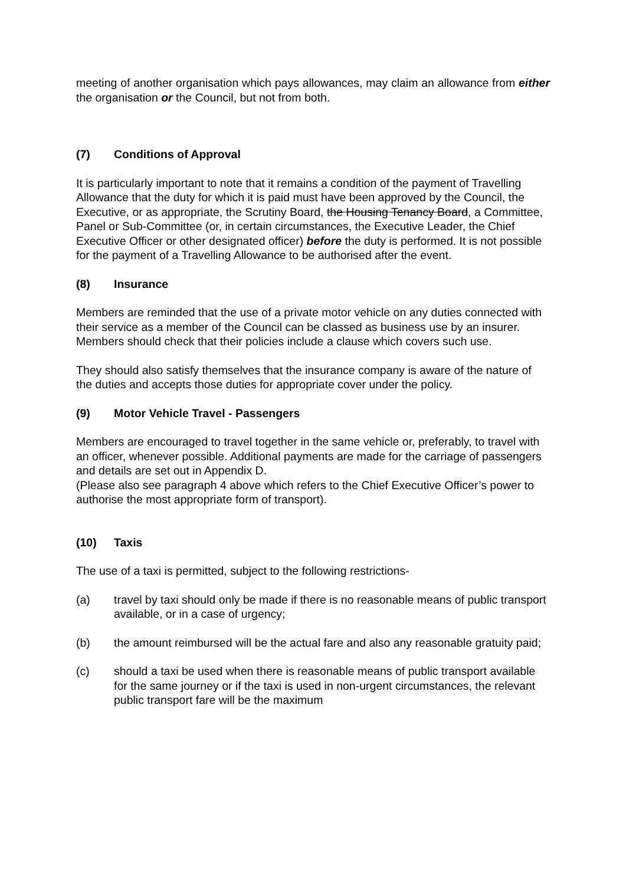meeting of another organisation which pays allowances, may claim an allowance from either the organisation or the Council, but not from both.
(7) Conditions of Approval
It is particularly important to note that it remains a condition of the payment of Travelling Allowance that the duty for which it is paid must have been approved by the Council, the Executive, or as appropriate, the Scrutiny Board, the Housing Tenancy Board, a Committee, Panel or Sub-Committee (or, in certain circumstances, the Executive Leader, the Chief Executive Officer or other designated officer) before the duty is performed. It is not possible for the payment of a Travelling Allowance to be authorised after the event.
(8) Insurance
Members are reminded that the use of a private motor vehicle on any duties connected with their service as a member of the Council can be classed as business use by an insurer. Members should check that their policies include a clause which covers such use.
They should also satisfy themselves that the insurance company is aware of the nature of the duties and accepts those duties for appropriate cover under the policy.
(9) Motor Vehicle Travel - Passengers
Members are encouraged to travel together in the same vehicle or, preferably, to travel with an officer, whenever possible. Additional payments are made for the carriage of passengers and details are set out in Appendix D.
(Please also see paragraph 4 above which refers to the Chief Executive Officer’s power to authorise the most appropriate form of transport).
(10) Taxis
The use of a taxi is permitted, subject to the following restrictions-
(a) travel by taxi should only be made if there is no reasonable means of public transport available, or in a case of urgency;
(b) the amount reimbursed will be the actual fare and also any reasonable gratuity paid;
(c) should a taxi be used when there is reasonable means of public transport available for the same journey or if the taxi is used in non-urgent circumstances, the relevant public transport fare will be the maximum